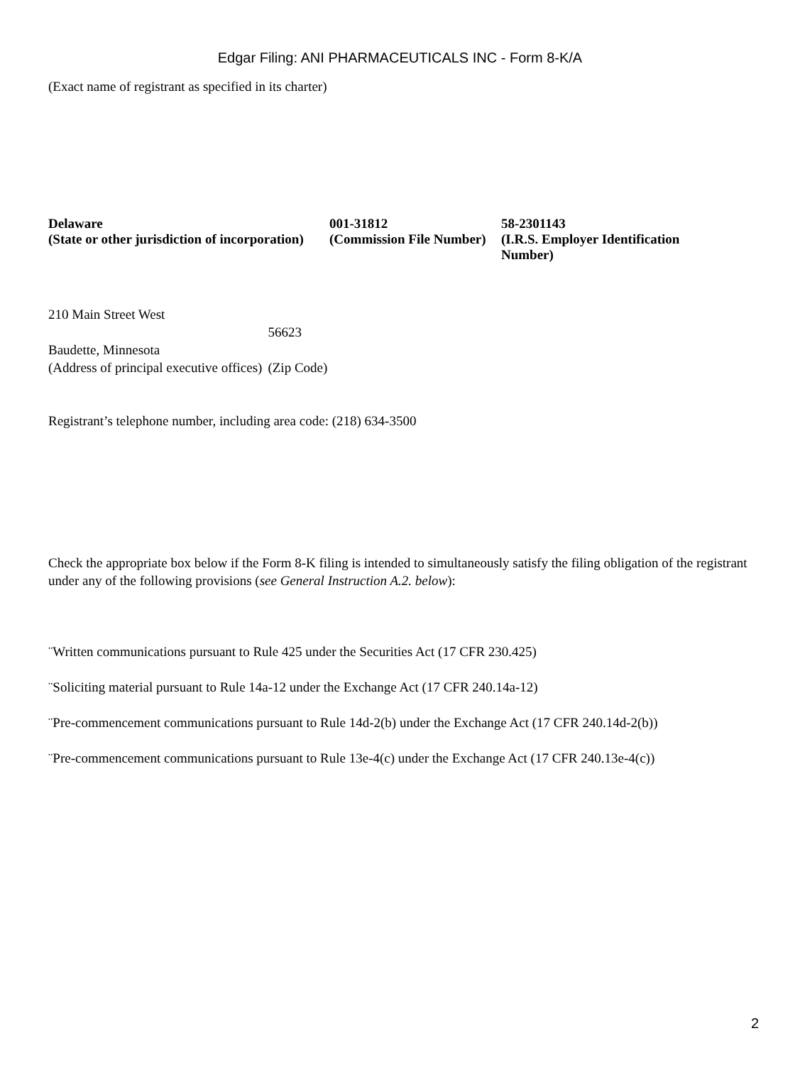Edgar Filing: ANI PHARMACEUTICALS INC - Form 8-K/A
(Exact name of registrant as specified in its charter)
Delaware
(State or other jurisdiction of incorporation)
001-31812
(Commission File Number)
58-2301143
(I.R.S. Employer Identification Number)
| 210 Main Street West Baudette, Minnesota | 56623 |
| (Address of principal executive offices) | (Zip Code) |
Registrant’s telephone number, including area code: (218) 634-3500
Check the appropriate box below if the Form 8-K filing is intended to simultaneously satisfy the filing obligation of the registrant under any of the following provisions (see General Instruction A.2. below):
¨Written communications pursuant to Rule 425 under the Securities Act (17 CFR 230.425)
¨Soliciting material pursuant to Rule 14a-12 under the Exchange Act (17 CFR 240.14a-12)
¨Pre-commencement communications pursuant to Rule 14d-2(b) under the Exchange Act (17 CFR 240.14d-2(b))
¨Pre-commencement communications pursuant to Rule 13e-4(c) under the Exchange Act (17 CFR 240.13e-4(c))
2